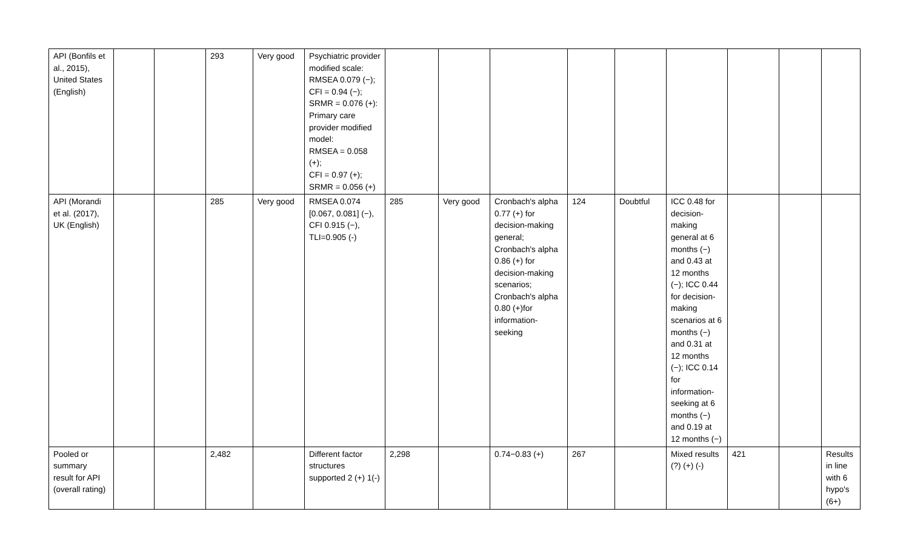| API (Bonfils et al., 2015), United States (English) | | | 293 | Very good | Psychiatric provider modified scale: RMSEA 0.079 (−); CFI = 0.94 (−); SRMR = 0.076 (+): Primary care provider modified model: RMSEA = 0.058 (+); CFI = 0.97 (+); SRMR = 0.056 (+) | | | | | | | | | |
| API (Morandi et al. (2017), UK (English) | | | 285 | Very good | RMSEA 0.074 [0.067, 0.081] (−), CFI 0.915 (−), TLI=0.905 (-) | 285 | Very good | Cronbach's alpha 0.77 (+) for decision-making general; Cronbach's alpha 0.86 (+) for decision-making scenarios; Cronbach's alpha 0.80 (+)for information-seeking | 124 | Doubtful | ICC 0.48 for decision-making general at 6 months (−) and 0.43 at 12 months (−); ICC 0.44 for decision-making scenarios at 6 months (−) and 0.31 at 12 months (−); ICC 0.14 for information-seeking at 6 months (−) and 0.19 at 12 months (−) | | | |
| Pooled or summary result for API (overall rating) | | | 2,482 | | Different factor structures supported 2 (+) 1(-) | 2,298 | | 0.74−0.83 (+) | 267 | | Mixed results (?) (+) (-) | 421 | | Results in line with 6 hypo's (6+) |